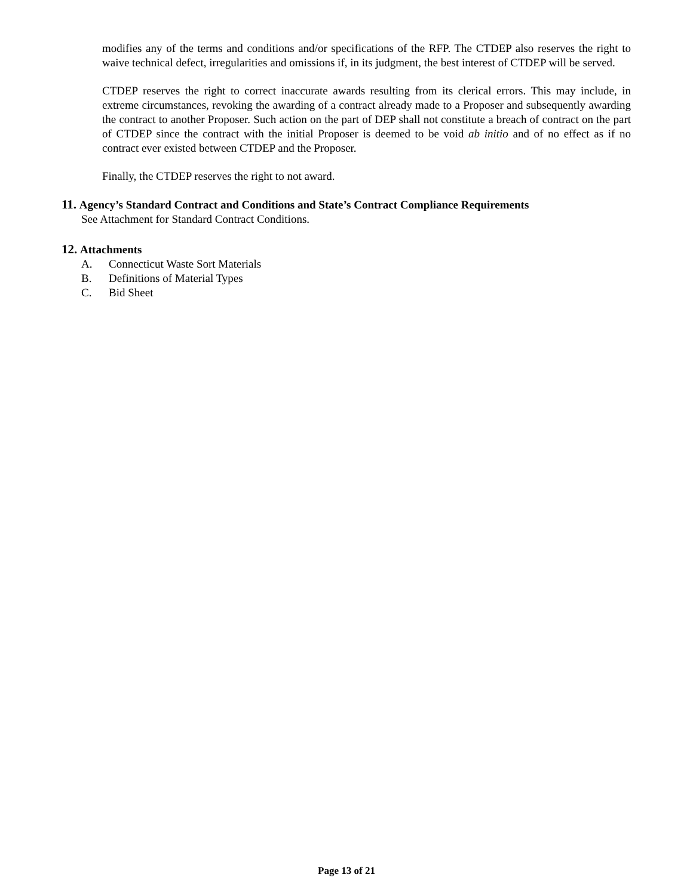modifies any of the terms and conditions and/or specifications of the RFP. The CTDEP also reserves the right to waive technical defect, irregularities and omissions if, in its judgment, the best interest of CTDEP will be served.
CTDEP reserves the right to correct inaccurate awards resulting from its clerical errors. This may include, in extreme circumstances, revoking the awarding of a contract already made to a Proposer and subsequently awarding the contract to another Proposer. Such action on the part of DEP shall not constitute a breach of contract on the part of CTDEP since the contract with the initial Proposer is deemed to be void ab initio and of no effect as if no contract ever existed between CTDEP and the Proposer.
Finally, the CTDEP reserves the right to not award.
11. Agency’s Standard Contract and Conditions and State’s Contract Compliance Requirements
See Attachment for Standard Contract Conditions.
12. Attachments
A. Connecticut Waste Sort Materials
B. Definitions of Material Types
C. Bid Sheet
Page 13 of 21